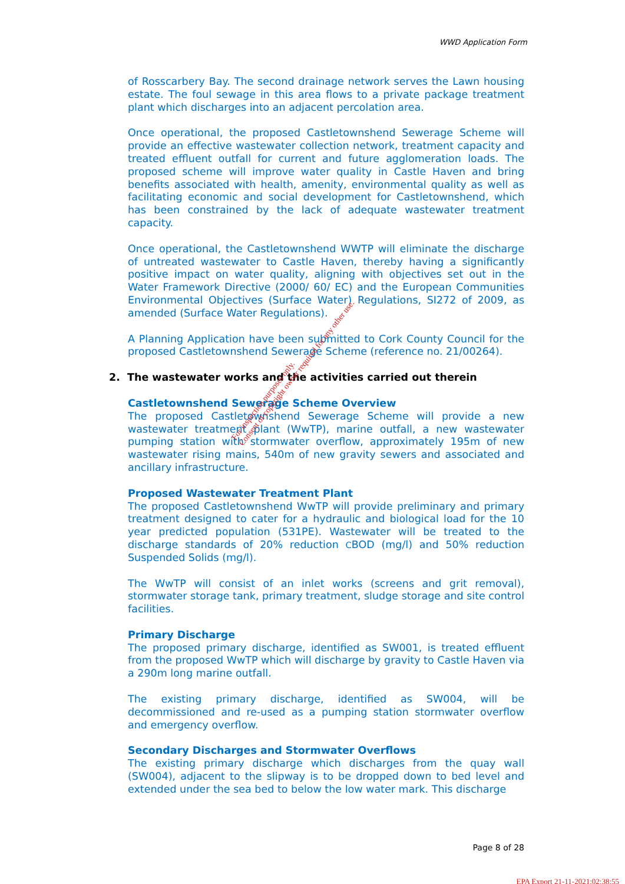WWD Application Form
of Rosscarbery Bay. The second drainage network serves the Lawn housing estate. The foul sewage in this area flows to a private package treatment plant which discharges into an adjacent percolation area.
Once operational, the proposed Castletownshend Sewerage Scheme will provide an effective wastewater collection network, treatment capacity and treated effluent outfall for current and future agglomeration loads. The proposed scheme will improve water quality in Castle Haven and bring benefits associated with health, amenity, environmental quality as well as facilitating economic and social development for Castletownshend, which has been constrained by the lack of adequate wastewater treatment capacity.
Once operational, the Castletownshend WWTP will eliminate the discharge of untreated wastewater to Castle Haven, thereby having a significantly positive impact on water quality, aligning with objectives set out in the Water Framework Directive (2000/ 60/ EC) and the European Communities Environmental Objectives (Surface Water) Regulations, SI272 of 2009, as amended (Surface Water Regulations).
A Planning Application have been submitted to Cork County Council for the proposed Castletownshend Sewerage Scheme (reference no. 21/00264).
2. The wastewater works and the activities carried out therein
Castletownshend Sewerage Scheme Overview
The proposed Castletownshend Sewerage Scheme will provide a new wastewater treatment plant (WwTP), marine outfall, a new wastewater pumping station with stormwater overflow, approximately 195m of new wastewater rising mains, 540m of new gravity sewers and associated and ancillary infrastructure.
Proposed Wastewater Treatment Plant
The proposed Castletownshend WwTP will provide preliminary and primary treatment designed to cater for a hydraulic and biological load for the 10 year predicted population (531PE). Wastewater will be treated to the discharge standards of 20% reduction CBOD (mg/l) and 50% reduction Suspended Solids (mg/l).
The WwTP will consist of an inlet works (screens and grit removal), stormwater storage tank, primary treatment, sludge storage and site control facilities.
Primary Discharge
The proposed primary discharge, identified as SW001, is treated effluent from the proposed WwTP which will discharge by gravity to Castle Haven via a 290m long marine outfall.
The existing primary discharge, identified as SW004, will be decommissioned and re-used as a pumping station stormwater overflow and emergency overflow.
Secondary Discharges and Stormwater Overflows
The existing primary discharge which discharges from the quay wall (SW004), adjacent to the slipway is to be dropped down to bed level and extended under the sea bed to below the low water mark. This discharge
For inspection purposes only.
Consent of copyright owner required for any other use.
Page 8 of 28
EPA Export 21-11-2021:02:38:55